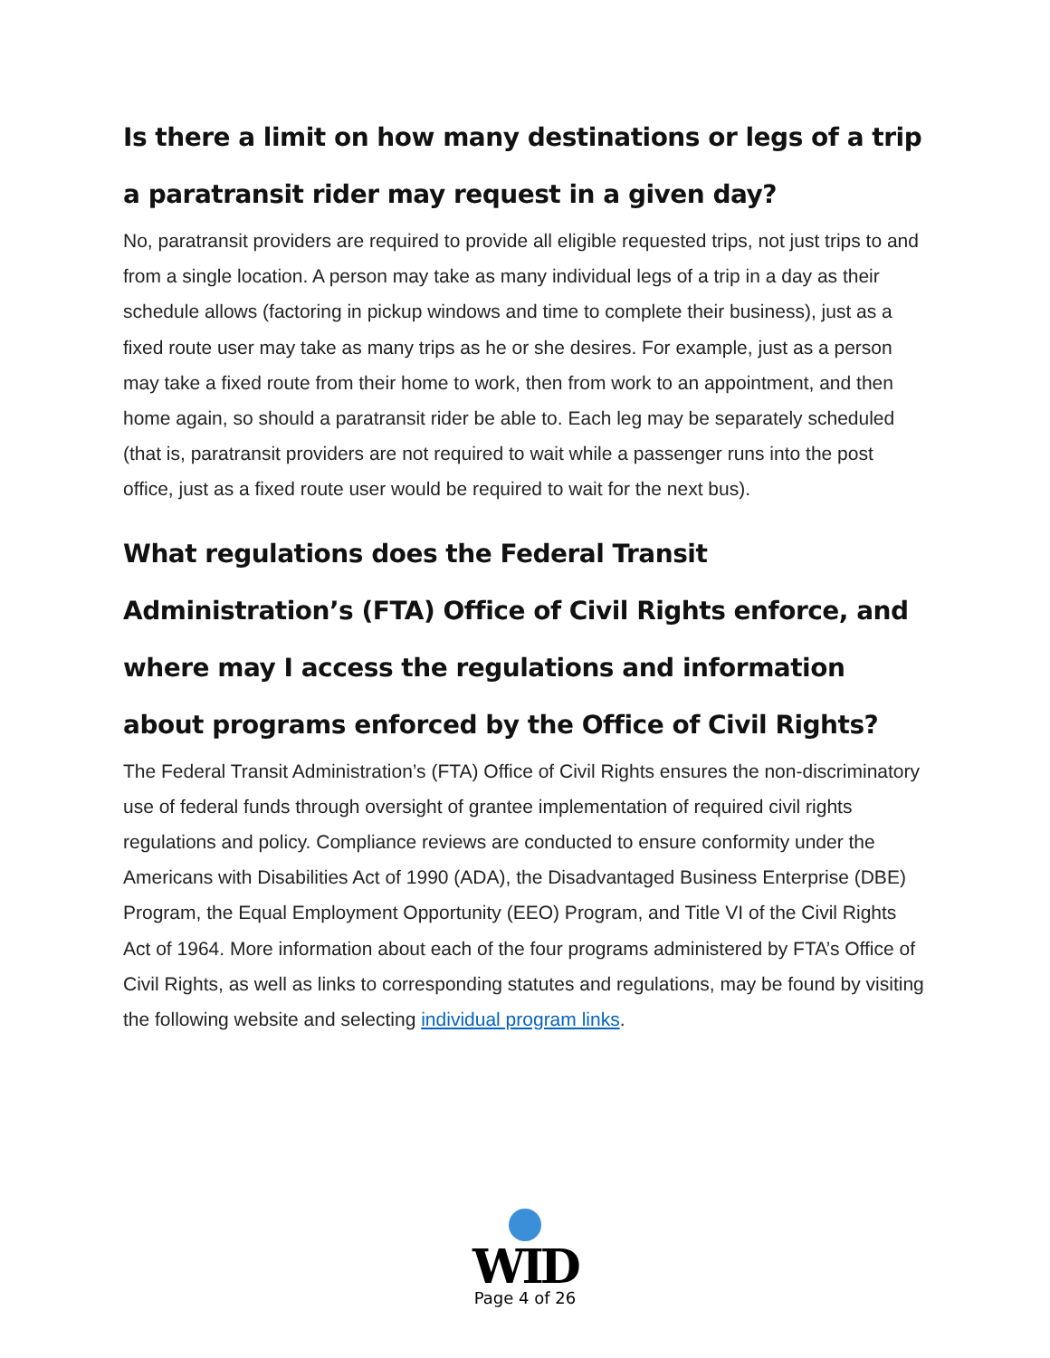Is there a limit on how many destinations or legs of a trip a paratransit rider may request in a given day?
No, paratransit providers are required to provide all eligible requested trips, not just trips to and from a single location. A person may take as many individual legs of a trip in a day as their schedule allows (factoring in pickup windows and time to complete their business), just as a fixed route user may take as many trips as he or she desires. For example, just as a person may take a fixed route from their home to work, then from work to an appointment, and then home again, so should a paratransit rider be able to. Each leg may be separately scheduled (that is, paratransit providers are not required to wait while a passenger runs into the post office, just as a fixed route user would be required to wait for the next bus).
What regulations does the Federal Transit Administration’s (FTA) Office of Civil Rights enforce, and where may I access the regulations and information about programs enforced by the Office of Civil Rights?
The Federal Transit Administration’s (FTA) Office of Civil Rights ensures the non-discriminatory use of federal funds through oversight of grantee implementation of required civil rights regulations and policy. Compliance reviews are conducted to ensure conformity under the Americans with Disabilities Act of 1990 (ADA), the Disadvantaged Business Enterprise (DBE) Program, the Equal Employment Opportunity (EEO) Program, and Title VI of the Civil Rights Act of 1964. More information about each of the four programs administered by FTA’s Office of Civil Rights, as well as links to corresponding statutes and regulations, may be found by visiting the following website and selecting individual program links.
WID
Page 4 of 26